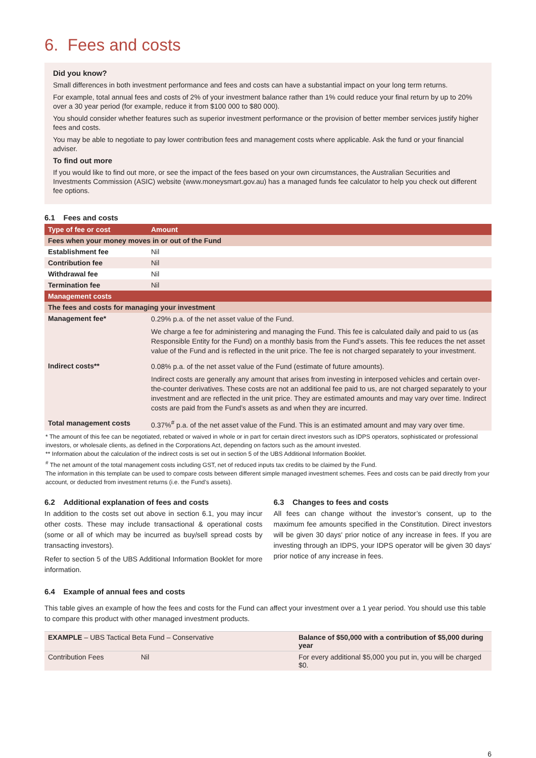6. Fees and costs
Did you know?
Small differences in both investment performance and fees and costs can have a substantial impact on your long term returns.
For example, total annual fees and costs of 2% of your investment balance rather than 1% could reduce your final return by up to 20% over a 30 year period (for example, reduce it from $100 000 to $80 000).
You should consider whether features such as superior investment performance or the provision of better member services justify higher fees and costs.
You may be able to negotiate to pay lower contribution fees and management costs where applicable. Ask the fund or your financial adviser.
To find out more
If you would like to find out more, or see the impact of the fees based on your own circumstances, the Australian Securities and Investments Commission (ASIC) website (www.moneysmart.gov.au) has a managed funds fee calculator to help you check out different fee options.
6.1 Fees and costs
| Type of fee or cost | Amount |
| --- | --- |
| Fees when your money moves in or out of the Fund | |
| Establishment fee | Nil |
| Contribution fee | Nil |
| Withdrawal fee | Nil |
| Termination fee | Nil |
| Management costs | |
| The fees and costs for managing your investment | |
| Management fee* | 0.29% p.a. of the net asset value of the Fund. We charge a fee for administering and managing the Fund. This fee is calculated daily and paid to us (as Responsible Entity for the Fund) on a monthly basis from the Fund’s assets. This fee reduces the net asset value of the Fund and is reflected in the unit price. The fee is not charged separately to your investment. |
| Indirect costs** | 0.08% p.a. of the net asset value of the Fund (estimate of future amounts). Indirect costs are generally any amount that arises from investing in interposed vehicles and certain over-the-counter derivatives. These costs are not an additional fee paid to us, are not charged separately to your investment and are reflected in the unit price. They are estimated amounts and may vary over time. Indirect costs are paid from the Fund’s assets as and when they are incurred. |
| Total management costs | 0.37%<sup>#</sup> p.a. of the net asset value of the Fund. This is an estimated amount and may vary over time. |
* The amount of this fee can be negotiated, rebated or waived in whole or in part for certain direct investors such as IDPS operators, sophisticated or professional investors, or wholesale clients, as defined in the Corporations Act, depending on factors such as the amount invested.
** Information about the calculation of the indirect costs is set out in section 5 of the UBS Additional Information Booklet.
<sup>#</sup> The net amount of the total management costs including GST, net of reduced inputs tax credits to be claimed by the Fund.
The information in this template can be used to compare costs between different simple managed investment schemes. Fees and costs can be paid directly from your account, or deducted from investment returns (i.e. the Fund’s assets).
6.2 Additional explanation of fees and costs
In addition to the costs set out above in section 6.1, you may incur other costs. These may include transactional & operational costs (some or all of which may be incurred as buy/sell spread costs by transacting investors).
Refer to section 5 of the UBS Additional Information Booklet for more information.
6.3 Changes to fees and costs
All fees can change without the investor’s consent, up to the maximum fee amounts specified in the Constitution. Direct investors will be given 30 days' prior notice of any increase in fees. If you are investing through an IDPS, your IDPS operator will be given 30 days' prior notice of any increase in fees.
6.4 Example of annual fees and costs
This table gives an example of how the fees and costs for the Fund can affect your investment over a 1 year period. You should use this table to compare this product with other managed investment products.
| EXAMPLE – UBS Tactical Beta Fund – Conservative | | Balance of $50,000 with a contribution of $5,000 during year |
| Contribution Fees | Nil | For every additional $5,000 you put in, you will be charged $0. |
6